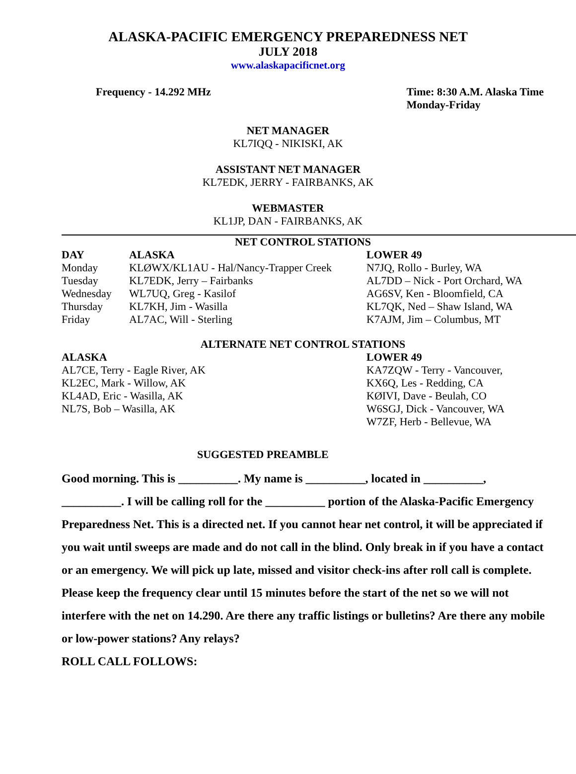ALASKA-PACIFIC EMERGENCY PREPAREDNESS NET
JULY 2018
www.alaskapacificnet.org
Frequency - 14.292 MHz Time: 8:30 A.M. Alaska Time
Monday-Friday
NET MANAGER
KL7IQQ - NIKISKI, AK
ASSISTANT NET MANAGER
KL7EDK, JERRY - FAIRBANKS, AK
WEBMASTER
KL1JP, DAN - FAIRBANKS, AK
NET CONTROL STATIONS
| DAY | ALASKA | LOWER 49 |
| --- | --- | --- |
| Monday | KLØWX/KL1AU - Hal/Nancy-Trapper Creek | N7JQ, Rollo - Burley, WA |
| Tuesday | KL7EDK, Jerry – Fairbanks | AL7DD – Nick - Port Orchard, WA |
| Wednesday | WL7UQ, Greg - Kasilof | AG6SV, Ken - Bloomfield, CA |
| Thursday | KL7KH, Jim - Wasilla | KL7QK, Ned – Shaw Island, WA |
| Friday | AL7AC, Will - Sterling | K7AJM, Jim – Columbus, MT |
ALTERNATE NET CONTROL STATIONS
| ALASKA | LOWER 49 |
| --- | --- |
| AL7CE, Terry - Eagle River, AK | KA7ZQW - Terry - Vancouver, |
| KL2EC, Mark - Willow, AK | KX6Q, Les - Redding, CA |
| KL4AD, Eric - Wasilla, AK | KØIVI, Dave - Beulah, CO |
| NL7S, Bob – Wasilla, AK | W6SGJ, Dick - Vancouver, WA |
| | W7ZF, Herb - Bellevue, WA |
SUGGESTED PREAMBLE
Good morning. This is __________. My name is __________, located in __________, __________. I will be calling roll for the __________ portion of the Alaska-Pacific Emergency Preparedness Net. This is a directed net. If you cannot hear net control, it will be appreciated if you wait until sweeps are made and do not call in the blind. Only break in if you have a contact or an emergency. We will pick up late, missed and visitor check-ins after roll call is complete. Please keep the frequency clear until 15 minutes before the start of the net so we will not interfere with the net on 14.290. Are there any traffic listings or bulletins? Are there any mobile or low-power stations? Any relays?
ROLL CALL FOLLOWS: